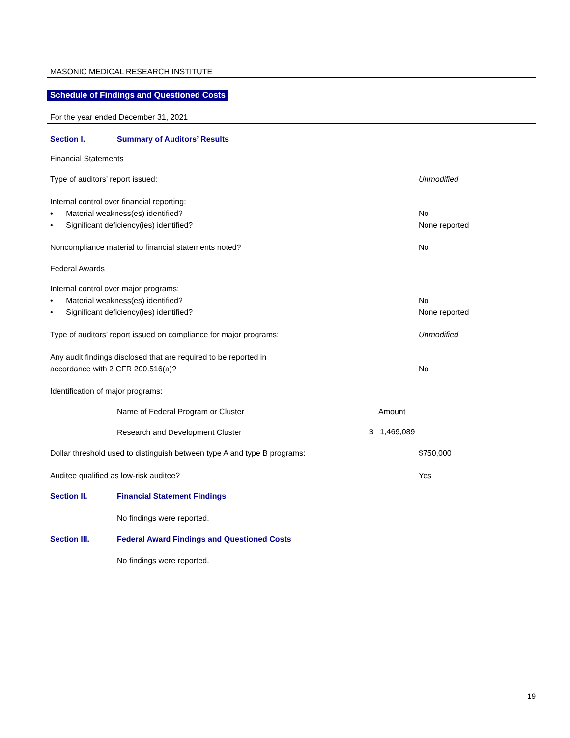MASONIC MEDICAL RESEARCH INSTITUTE
Schedule of Findings and Questioned Costs
For the year ended December 31, 2021
Section I. Summary of Auditors’ Results
Financial Statements
Type of auditors’ report issued: Unmodified
Internal control over financial reporting:
• Material weakness(es) identified? No
• Significant deficiency(ies) identified? None reported
Noncompliance material to financial statements noted? No
Federal Awards
Internal control over major programs:
• Material weakness(es) identified? No
• Significant deficiency(ies) identified? None reported
Type of auditors’ report issued on compliance for major programs: Unmodified
Any audit findings disclosed that are required to be reported in
accordance with 2 CFR 200.516(a)? No
Identification of major programs:
| Name of Federal Program or Cluster | Amount |
| --- | --- |
| Research and Development Cluster | $ 1,469,089 |
Dollar threshold used to distinguish between type A and type B programs: $750,000
Auditee qualified as low-risk auditee? Yes
Section II. Financial Statement Findings
No findings were reported.
Section III. Federal Award Findings and Questioned Costs
No findings were reported.
19